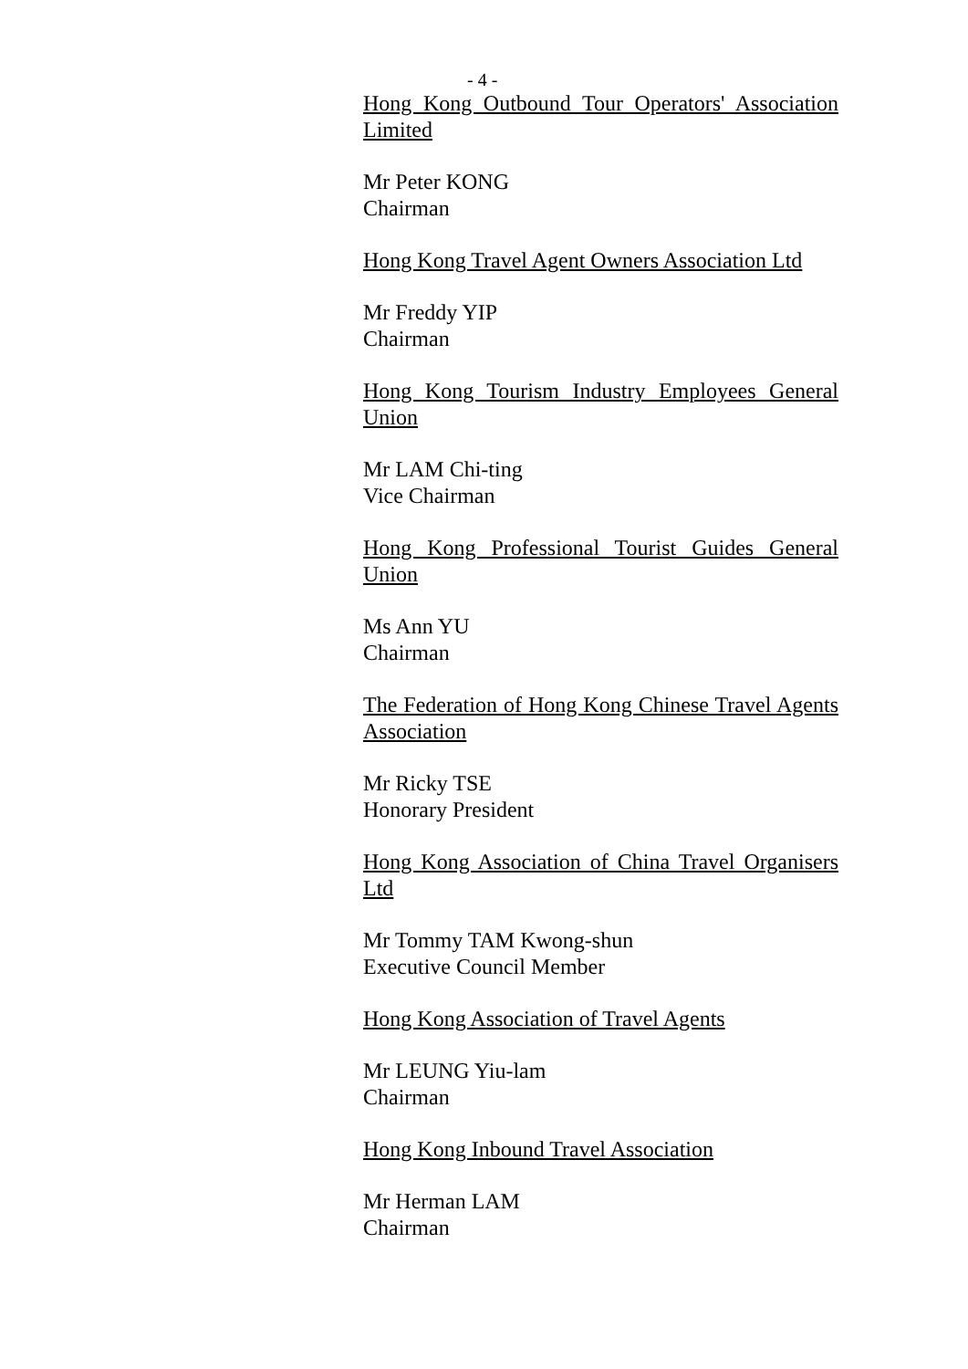- 4 -
Hong Kong Outbound Tour Operators' Association Limited
Mr Peter KONG
Chairman
Hong Kong Travel Agent Owners Association Ltd
Mr Freddy YIP
Chairman
Hong Kong Tourism Industry Employees General Union
Mr LAM Chi-ting
Vice Chairman
Hong Kong Professional Tourist Guides General Union
Ms Ann YU
Chairman
The Federation of Hong Kong Chinese Travel Agents Association
Mr Ricky TSE
Honorary President
Hong Kong Association of China Travel Organisers Ltd
Mr Tommy TAM Kwong-shun
Executive Council Member
Hong Kong Association of Travel Agents
Mr LEUNG Yiu-lam
Chairman
Hong Kong Inbound Travel Association
Mr Herman LAM
Chairman